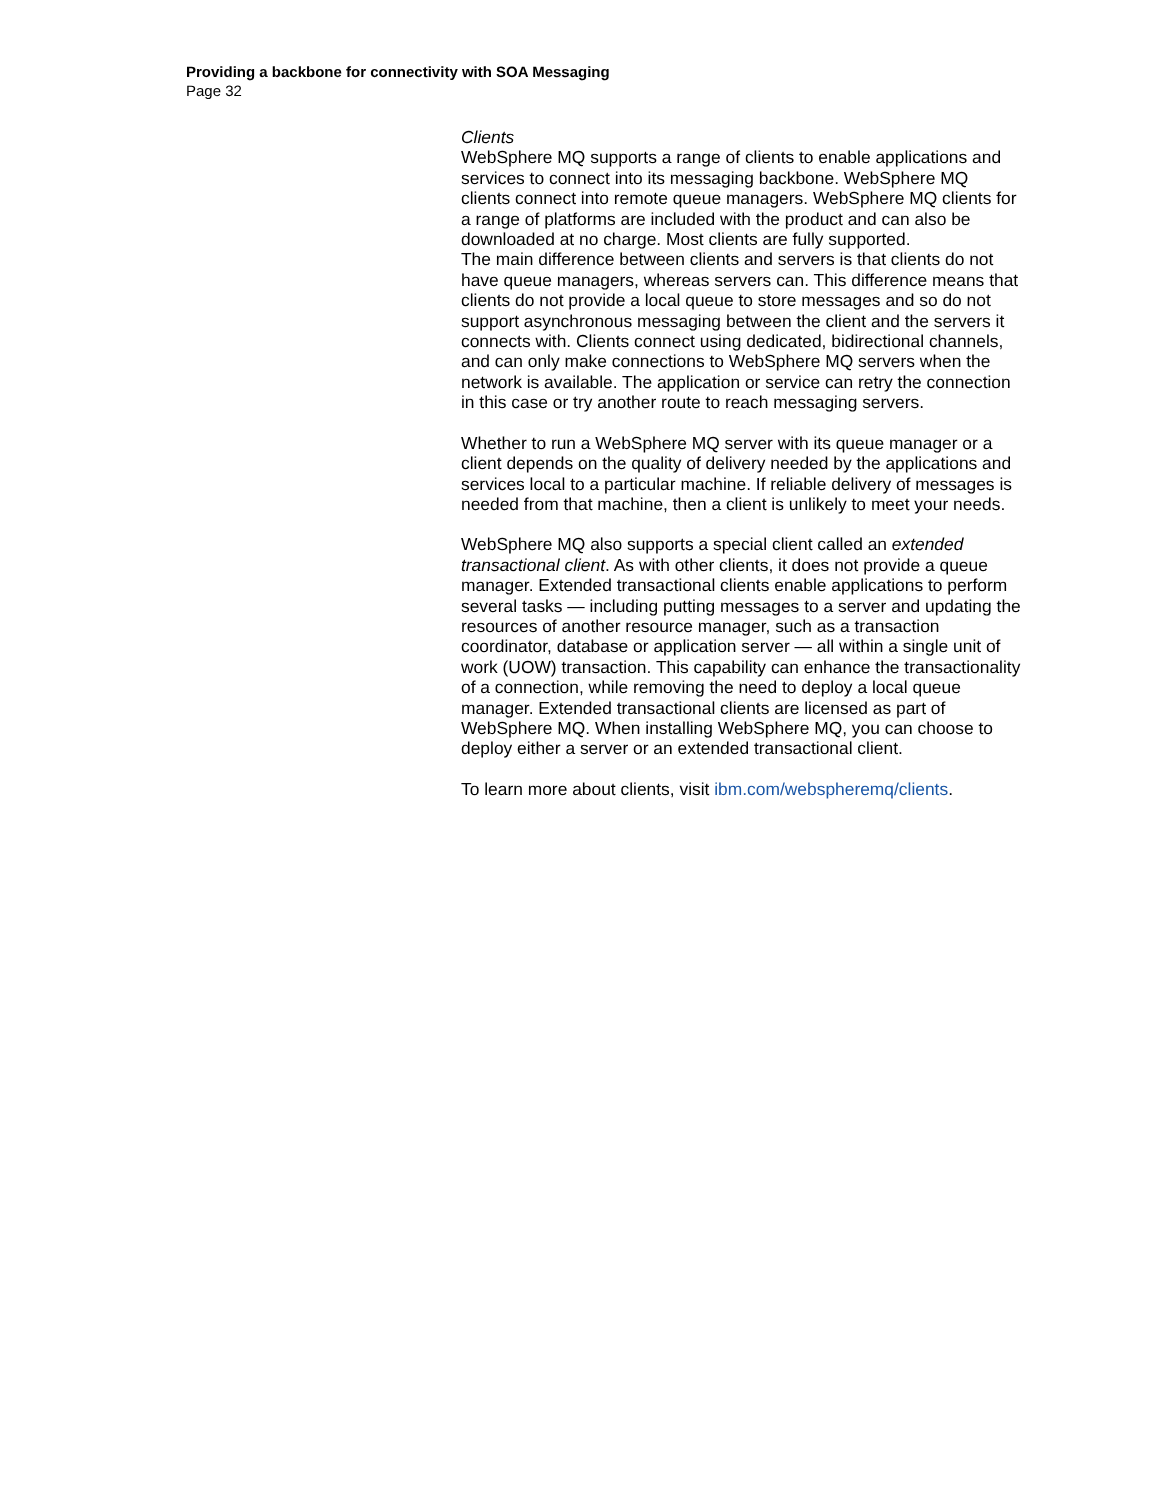Providing a backbone for connectivity with SOA Messaging
Page 32
Clients
WebSphere MQ supports a range of clients to enable applications and services to connect into its messaging backbone. WebSphere MQ clients connect into remote queue managers. WebSphere MQ clients for a range of platforms are included with the product and can also be downloaded at no charge. Most clients are fully supported.
The main difference between clients and servers is that clients do not have queue managers, whereas servers can. This difference means that clients do not provide a local queue to store messages and so do not support asynchronous messaging between the client and the servers it connects with. Clients connect using dedicated, bidirectional channels, and can only make connections to WebSphere MQ servers when the network is available. The application or service can retry the connection in this case or try another route to reach messaging servers.
Whether to run a WebSphere MQ server with its queue manager or a client depends on the quality of delivery needed by the applications and services local to a particular machine. If reliable delivery of messages is needed from that machine, then a client is unlikely to meet your needs.
WebSphere MQ also supports a special client called an extended transactional client. As with other clients, it does not provide a queue manager. Extended transactional clients enable applications to perform several tasks — including putting messages to a server and updating the resources of another resource manager, such as a transaction coordinator, database or application server — all within a single unit of work (UOW) transaction. This capability can enhance the transactionality of a connection, while removing the need to deploy a local queue manager. Extended transactional clients are licensed as part of WebSphere MQ. When installing WebSphere MQ, you can choose to deploy either a server or an extended transactional client.
To learn more about clients, visit ibm.com/webspheremq/clients.